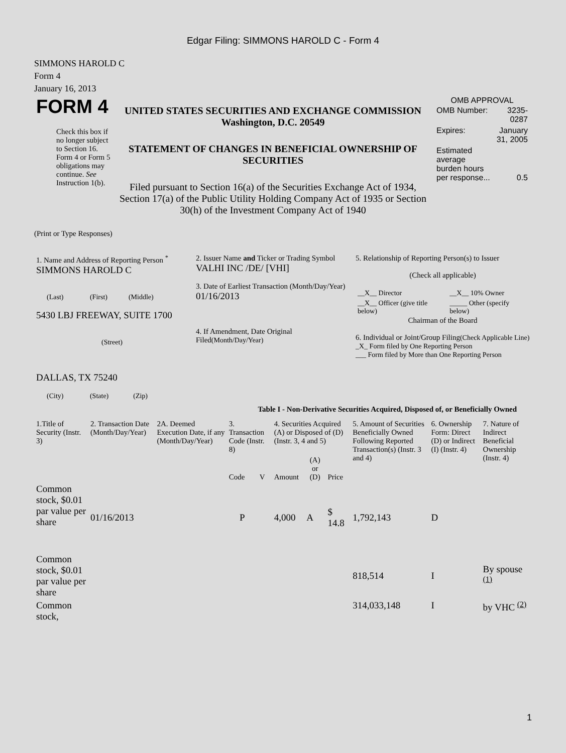Edgar Filing: SIMMONS HAROLD C - Form 4
SIMMONS HAROLD C
Form 4
January 16, 2013
| FORM 4 Check this box if no longer subject to Section 16. Form 4 or Form 5 obligations may continue. See Instruction 1(b). | UNITED STATES SECURITIES AND EXCHANGE COMMISSION Washington, D.C. 20549 STATEMENT OF CHANGES IN BENEFICIAL OWNERSHIP OF SECURITIES Filed pursuant to Section 16(a) of the Securities Exchange Act of 1934, Section 17(a) of the Public Utility Holding Company Act of 1935 or Section 30(h) of the Investment Company Act of 1940 | OMB APPROVAL / OMB Number: / 3235-0287 / / Expires: / January 31, 2005 / / Estimated average burden hours per response... / 0.5 / |
(Print or Type Responses)
| 1. Name and Address of Reporting Person <sup>*</sup> SIMMONS HAROLD C (Last) (First) (Middle) 5430 LBJ FREEWAY, SUITE 1700 (Street) DALLAS, TX 75240 (City) (State) (Zip) | 2. Issuer Name and Ticker or Trading Symbol VALHI INC /DE/ [VHI] 3. Date of Earliest Transaction (Month/Day/Year) 01/16/2013 4. If Amendment, Date Original Filed (Month/Day/Year) | 5. Relationship of Reporting Person(s) to Issuer (Check all applicable) / __X__ Director / __X__ 10% Owner / / __X__ Officer (give title below) / _____ Other (specify below) / Chairman of the Board 6. Individual or Joint/Group Filing (Check Applicable Line) _X_ Form filed by One Reporting Person ___ Form filed by More than One Reporting Person |
Table I - Non-Derivative Securities Acquired, Disposed of, or Beneficially Owned
| 1.Title of Security (Instr. 3) | 2. Transaction Date (Month/Day/Year) | 2A. Deemed Execution Date, if any (Month/Day/Year) | 3. Transaction Code (Instr. 8) | | 4. Securities Acquired (A) or Disposed of (D) (Instr. 3, 4 and 5) | | | 5. Amount of Securities Beneficially Owned Following Reported Transaction(s) (Instr. 3 and 4) | 6. Ownership Form: Direct (D) or Indirect (I) (Instr. 4) | 7. Nature of Indirect Beneficial Ownership (Instr. 4) |
| --- | --- | --- | --- | --- | --- | --- | --- | --- | --- | --- |
| | | | Code | V | Amount | (A) or (D) | Price | | | |
| Common stock, $0.01 par value per share | 01/16/2013 | | P | | 4,000 | A | $ 14.8 | 1,792,143 | D | |
| Common stock, $0.01 par value per share | | | | | | | | 818,514 | I | By spouse <sup>(1)</sup> |
| Common stock, | | | | | | | | 314,033,148 | I | by VHC <sup>(2)</sup> |
1